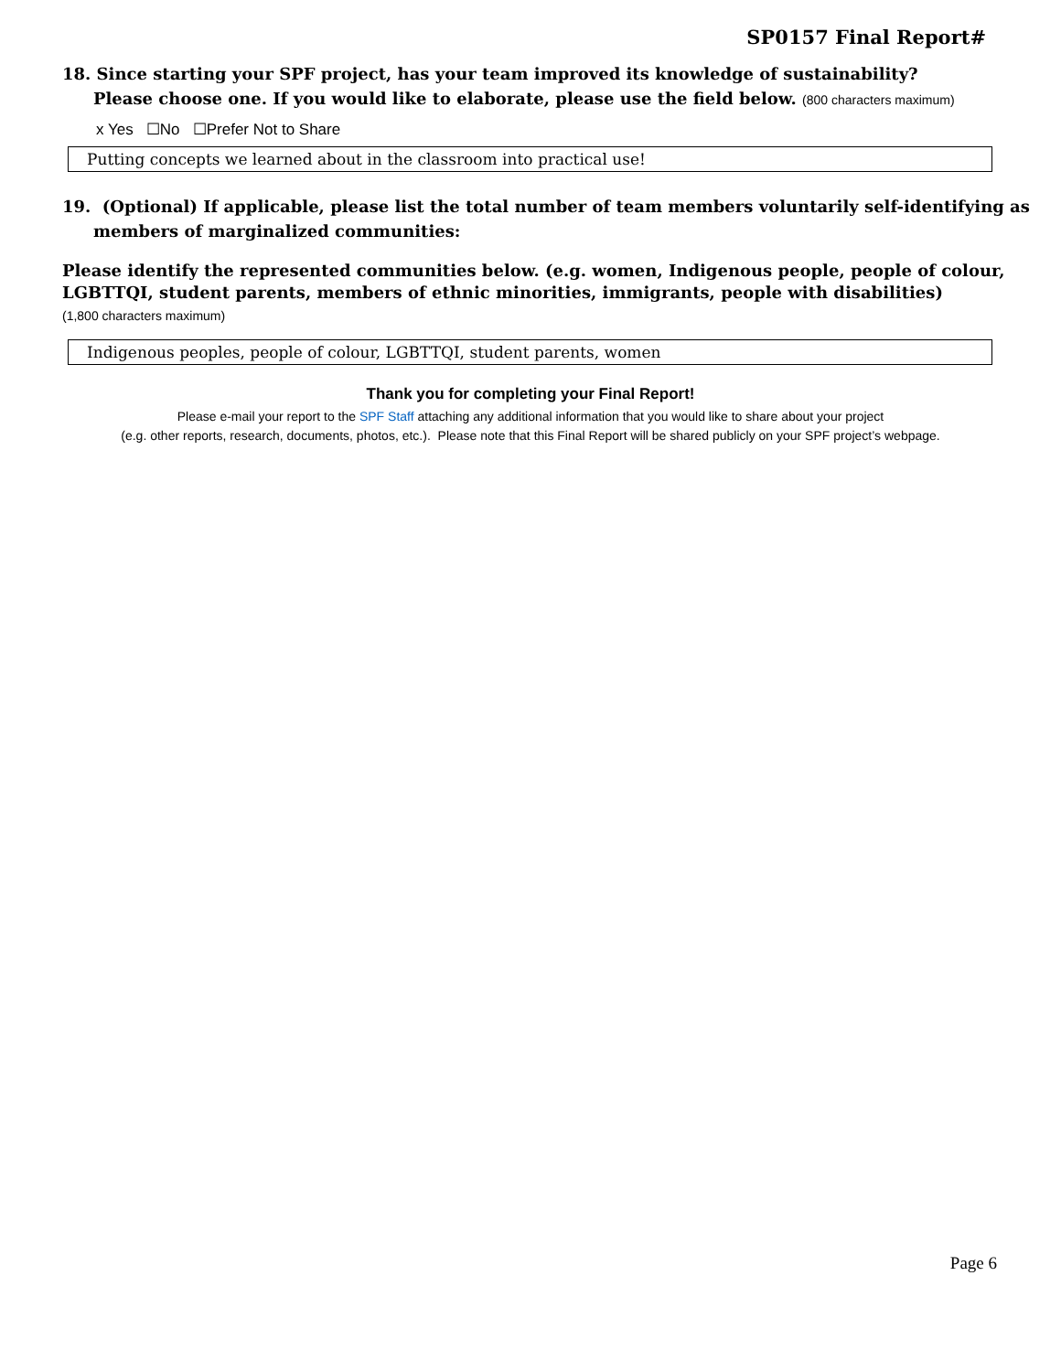SP0157 Final Report#
18. Since starting your SPF project, has your team improved its knowledge of sustainability?
Please choose one. If you would like to elaborate, please use the field below. (800 characters maximum)
x Yes ☐No ☐Prefer Not to Share
Putting concepts we learned about in the classroom into practical use!
19. (Optional) If applicable, please list the total number of team members voluntarily self-identifying as
members of marginalized communities:
Please identify the represented communities below. (e.g. women, Indigenous people, people of colour, LGBTTQI, student parents, members of ethnic minorities, immigrants, people with disabilities)
(1,800 characters maximum)
Indigenous peoples, people of colour, LGBTTQI, student parents, women
Thank you for completing your Final Report!
Please e-mail your report to the SPF Staff attaching any additional information that you would like to share about your project
(e.g. other reports, research, documents, photos, etc.). Please note that this Final Report will be shared publicly on your SPF project’s webpage.
Page 6